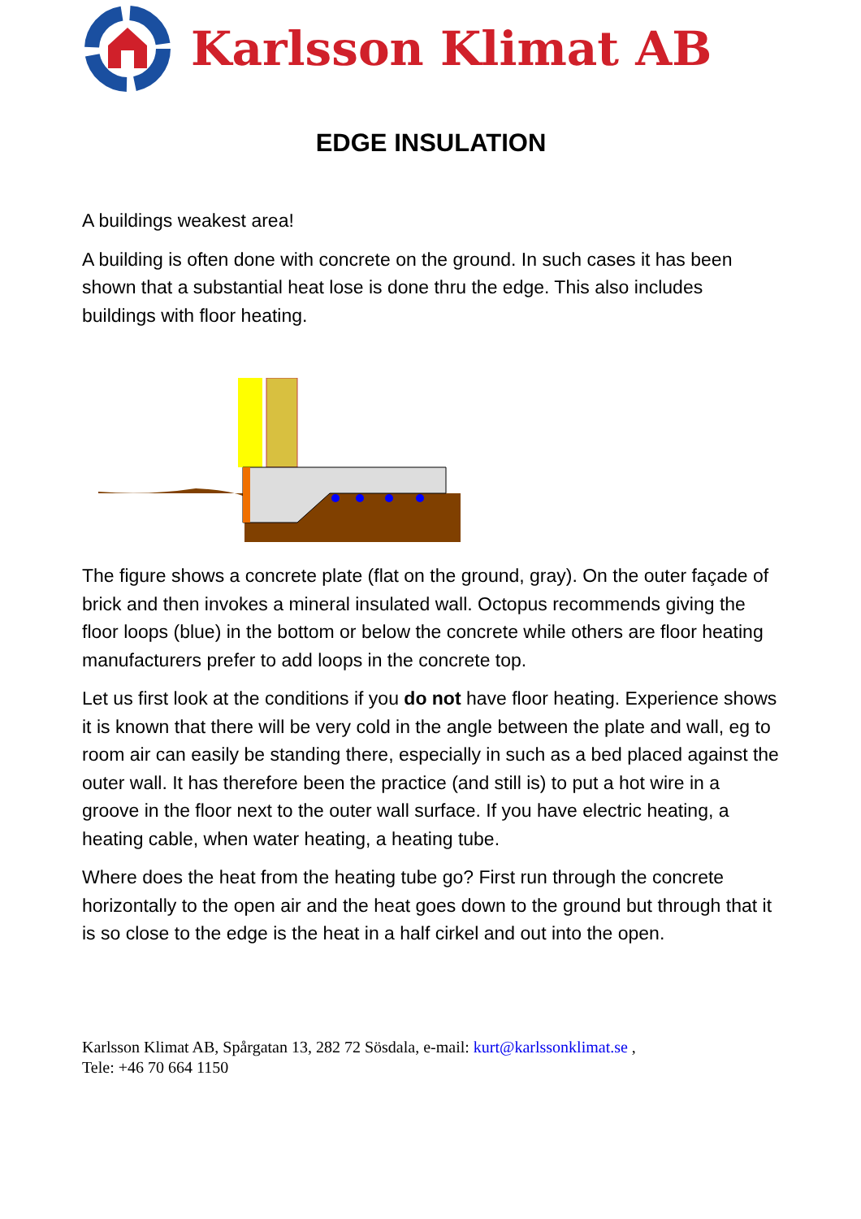Karlsson Klimat AB
EDGE INSULATION
A buildings weakest area!
A building is often done with concrete on the ground. In such cases it has been shown that a substantial heat lose is done thru the edge. This also includes buildings with floor heating.
The figure shows a concrete plate (flat on the ground, gray). On the outer façade of brick and then invokes a mineral insulated wall. Octopus recommends giving the floor loops (blue) in the bottom or below the concrete while others are floor heating manufacturers prefer to add loops in the concrete top.
Let us first look at the conditions if you do not have floor heating. Experience shows it is known that there will be very cold in the angle between the plate and wall, eg to room air can easily be standing there, especially in such as a bed placed against the outer wall. It has therefore been the practice (and still is) to put a hot wire in a groove in the floor next to the outer wall surface. If you have electric heating, a heating cable, when water heating, a heating tube.
Where does the heat from the heating tube go? First run through the concrete horizontally to the open air and the heat goes down to the ground but through that it is so close to the edge is the heat in a half cirkel and out into the open.
Karlsson Klimat AB, Spårgatan 13, 282 72 Sösdala, e-mail: kurt@karlssonklimat.se ,
Tele: +46 70 664 1150